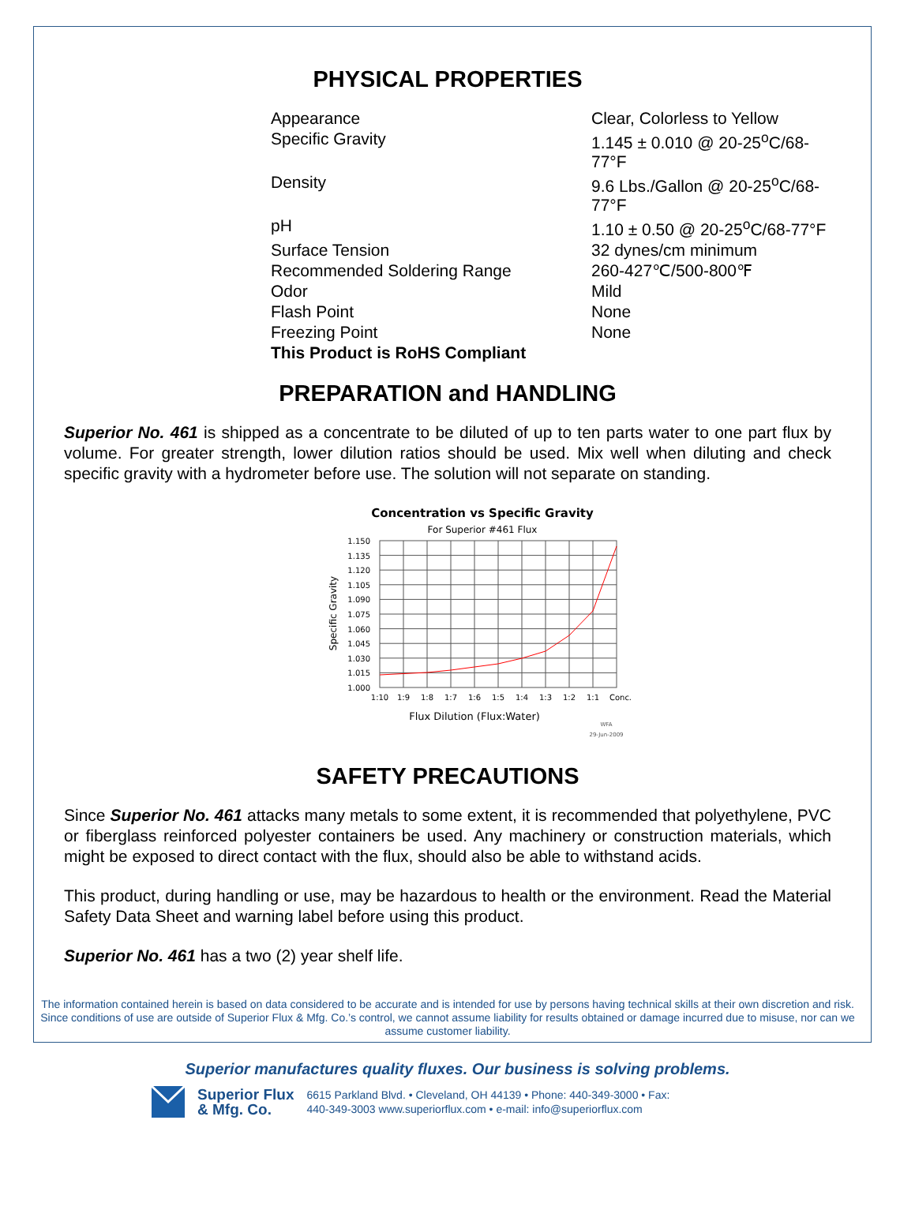PHYSICAL PROPERTIES
| Appearance | Clear, Colorless to Yellow |
| Specific Gravity | 1.145 ± 0.010 @ 20-25<sup>o</sup>C/68-77°F |
| Density | 9.6 Lbs./Gallon @ 20-25<sup>o</sup>C/68-77°F |
| pH | 1.10 ± 0.50 @ 20-25<sup>o</sup>C/68-77°F |
| Surface Tension | 32 dynes/cm minimum |
| Recommended Soldering Range | 260-427℃/500-800℉ |
| Odor | Mild |
| Flash Point | None |
| Freezing Point | None |
| This Product is RoHS Compliant | |
PREPARATION and HANDLING
Superior No. 461 is shipped as a concentrate to be diluted of up to ten parts water to one part flux by volume. For greater strength, lower dilution ratios should be used. Mix well when diluting and check specific gravity with a hydrometer before use. The solution will not separate on standing.
Concentration vs Specific Gravity
For Superior #461 Flux
1.150
1.135
1.120
1.105
1.090
1.075
1.060
1.045
1.030
1.015
1.000
1:10
1:9
1:8
1:7
1:6
1:5
1:4
1:3
1:2
1:1
Conc.
Specific Gravity
Flux Dilution (Flux:Water)
WFA
29-Jun-2009
SAFETY PRECAUTIONS
Since Superior No. 461 attacks many metals to some extent, it is recommended that polyethylene, PVC or fiberglass reinforced polyester containers be used. Any machinery or construction materials, which might be exposed to direct contact with the flux, should also be able to withstand acids.
This product, during handling or use, may be hazardous to health or the environment. Read the Material Safety Data Sheet and warning label before using this product.
Superior No. 461 has a two (2) year shelf life.
The information contained herein is based on data considered to be accurate and is intended for use by persons having technical skills at their own discretion and risk. Since conditions of use are outside of Superior Flux & Mfg. Co.’s control, we cannot assume liability for results obtained or damage incurred due to misuse, nor can we assume customer liability.
Superior manufactures quality fluxes. Our business is solving problems.
Superior Flux
& Mfg. Co.
6615 Parkland Blvd. • Cleveland, OH 44139 • Phone: 440-349-3000 • Fax:
440-349-3003 www.superiorflux.com • e-mail: info@superiorflux.com